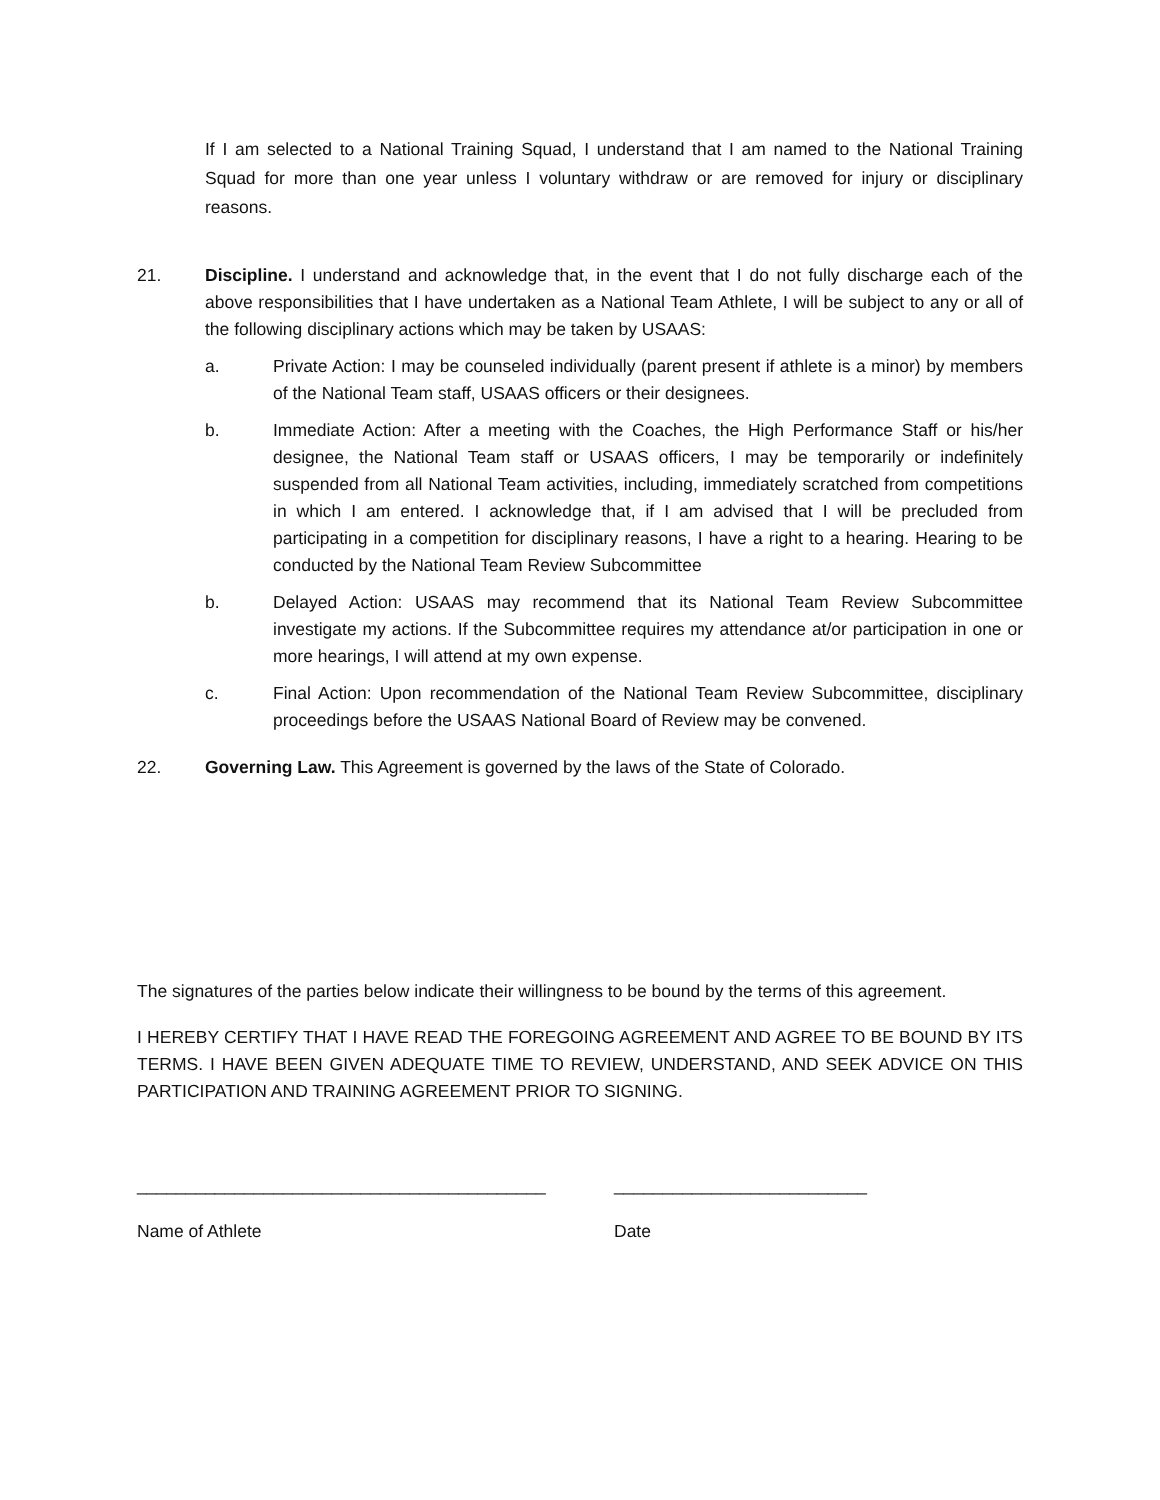If I am selected to a National Training Squad, I understand that I am named to the National Training Squad for more than one year unless I voluntary withdraw or are removed for injury or disciplinary reasons.
21. Discipline. I understand and acknowledge that, in the event that I do not fully discharge each of the above responsibilities that I have undertaken as a National Team Athlete, I will be subject to any or all of the following disciplinary actions which may be taken by USAAS:
a. Private Action: I may be counseled individually (parent present if athlete is a minor) by members of the National Team staff, USAAS officers or their designees.
b. Immediate Action: After a meeting with the Coaches, the High Performance Staff or his/her designee, the National Team staff or USAAS officers, I may be temporarily or indefinitely suspended from all National Team activities, including, immediately scratched from competitions in which I am entered. I acknowledge that, if I am advised that I will be precluded from participating in a competition for disciplinary reasons, I have a right to a hearing. Hearing to be conducted by the National Team Review Subcommittee
b. Delayed Action: USAAS may recommend that its National Team Review Subcommittee investigate my actions. If the Subcommittee requires my attendance at/or participation in one or more hearings, I will attend at my own expense.
c. Final Action: Upon recommendation of the National Team Review Subcommittee, disciplinary proceedings before the USAAS National Board of Review may be convened.
22. Governing Law. This Agreement is governed by the laws of the State of Colorado.
The signatures of the parties below indicate their willingness to be bound by the terms of this agreement.
I HEREBY CERTIFY THAT I HAVE READ THE FOREGOING AGREEMENT AND AGREE TO BE BOUND BY ITS TERMS. I HAVE BEEN GIVEN ADEQUATE TIME TO REVIEW, UNDERSTAND, AND SEEK ADVICE ON THIS PARTICIPATION AND TRAINING AGREEMENT PRIOR TO SIGNING.
__________________________________________ __________________________
Name of Athlete Date